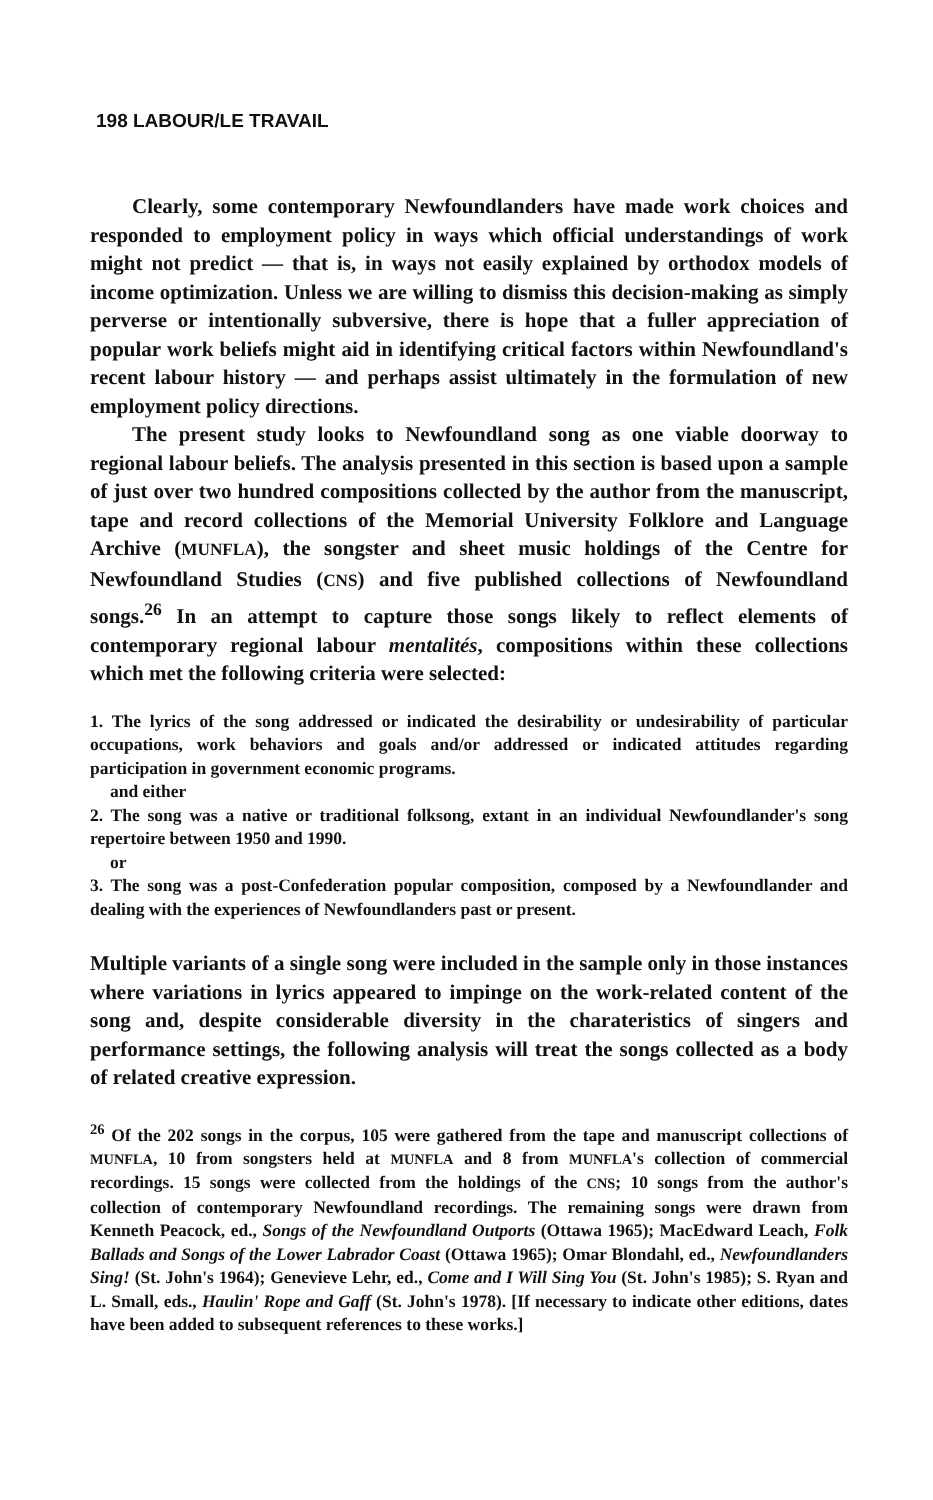198 LABOUR/LE TRAVAIL
Clearly, some contemporary Newfoundlanders have made work choices and responded to employment policy in ways which official understandings of work might not predict — that is, in ways not easily explained by orthodox models of income optimization. Unless we are willing to dismiss this decision-making as simply perverse or intentionally subversive, there is hope that a fuller appreciation of popular work beliefs might aid in identifying critical factors within Newfoundland's recent labour history — and perhaps assist ultimately in the formulation of new employment policy directions.
The present study looks to Newfoundland song as one viable doorway to regional labour beliefs. The analysis presented in this section is based upon a sample of just over two hundred compositions collected by the author from the manuscript, tape and record collections of the Memorial University Folklore and Language Archive (MUNFLA), the songster and sheet music holdings of the Centre for Newfoundland Studies (CNS) and five published collections of Newfoundland songs.<sup>26</sup> In an attempt to capture those songs likely to reflect elements of contemporary regional labour mentalités, compositions within these collections which met the following criteria were selected:
1. The lyrics of the song addressed or indicated the desirability or undesirability of particular occupations, work behaviors and goals and/or addressed or indicated attitudes regarding participation in government economic programs.
and either
2. The song was a native or traditional folksong, extant in an individual Newfoundlander's song repertoire between 1950 and 1990.
or
3. The song was a post-Confederation popular composition, composed by a Newfoundlander and dealing with the experiences of Newfoundlanders past or present.
Multiple variants of a single song were included in the sample only in those instances where variations in lyrics appeared to impinge on the work-related content of the song and, despite considerable diversity in the charateristics of singers and performance settings, the following analysis will treat the songs collected as a body of related creative expression.
<sup>26</sup> Of the 202 songs in the corpus, 105 were gathered from the tape and manuscript collections of MUNFLA, 10 from songsters held at MUNFLA and 8 from MUNFLA's collection of commercial recordings. 15 songs were collected from the holdings of the CNS; 10 songs from the author's collection of contemporary Newfoundland recordings. The remaining songs were drawn from Kenneth Peacock, ed., Songs of the Newfoundland Outports (Ottawa 1965); MacEdward Leach, Folk Ballads and Songs of the Lower Labrador Coast (Ottawa 1965); Omar Blondahl, ed., Newfoundlanders Sing! (St. John's 1964); Genevieve Lehr, ed., Come and I Will Sing You (St. John's 1985); S. Ryan and L. Small, eds., Haulin' Rope and Gaff (St. John's 1978). [If necessary to indicate other editions, dates have been added to subsequent references to these works.]